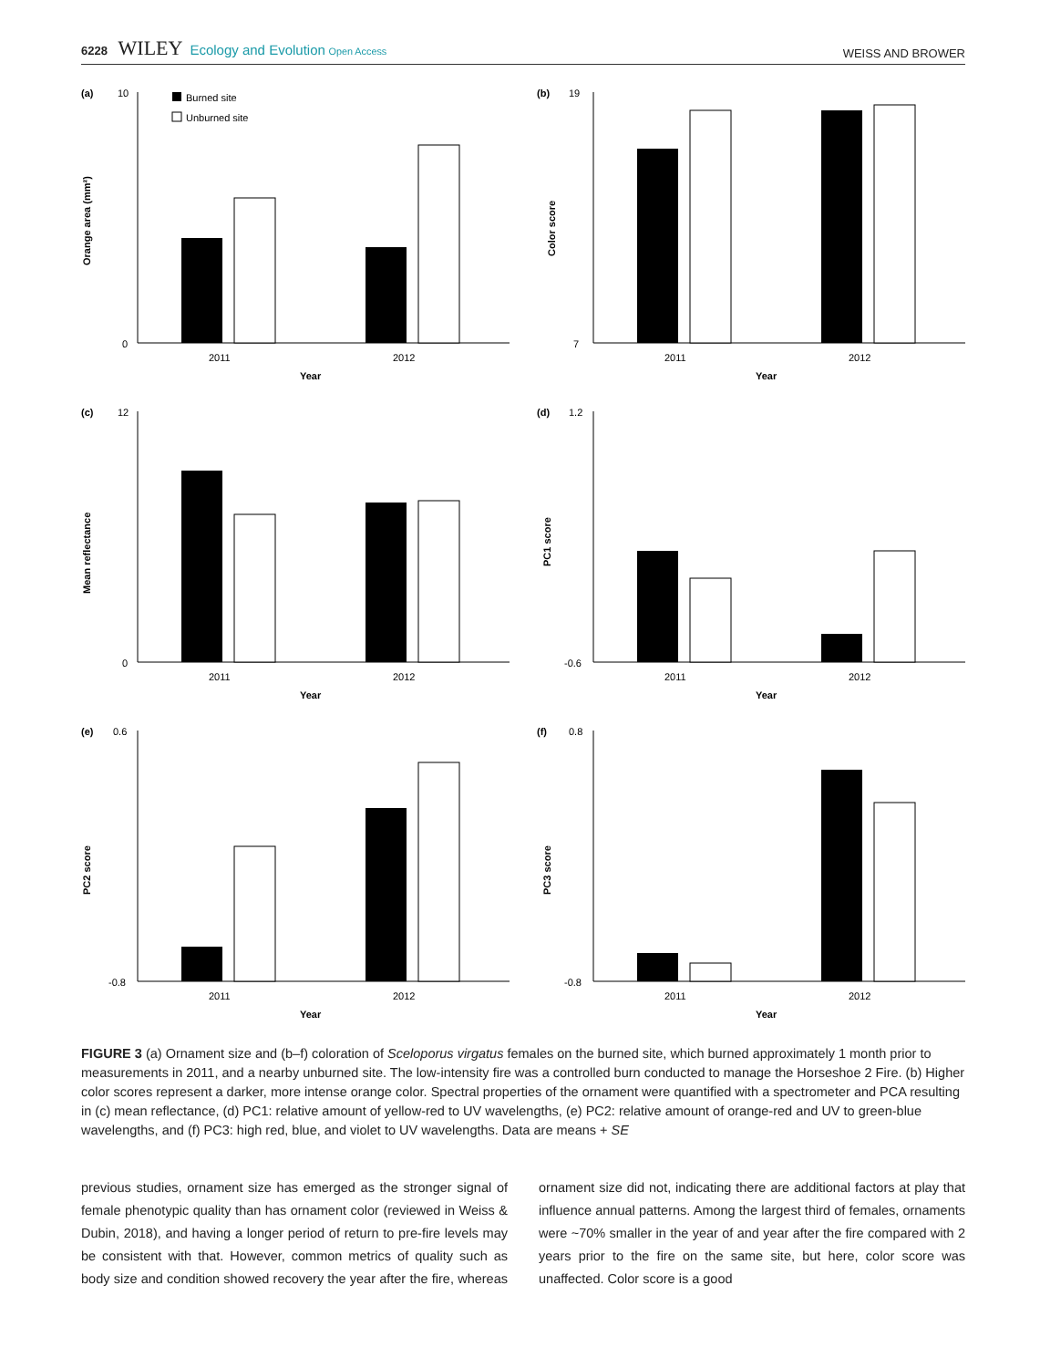6228 WILEY Ecology and Evolution Open Access
WEISS AND BROWER
(a)
Orange area (mm²)
10
0
Burned site
Unburned site
2011
2012
Year
(b)
Color score
19
7
2011
2012
Year
(c)
Mean reflectance
12
0
2011
2012
Year
(d)
PC1 score
1.2
-0.6
2011
2012
Year
(e)
PC2 score
0.6
-0.8
2011
2012
Year
(f)
PC3 score
0.8
-0.8
2011
2012
Year
FIGURE 3 (a) Ornament size and (b–f) coloration of Sceloporus virgatus females on the burned site, which burned approximately 1 month prior to measurements in 2011, and a nearby unburned site. The low-intensity fire was a controlled burn conducted to manage the Horseshoe 2 Fire. (b) Higher color scores represent a darker, more intense orange color. Spectral properties of the ornament were quantified with a spectrometer and PCA resulting in (c) mean reflectance, (d) PC1: relative amount of yellow-red to UV wavelengths, (e) PC2: relative amount of orange-red and UV to green-blue wavelengths, and (f) PC3: high red, blue, and violet to UV wavelengths. Data are means + SE
previous studies, ornament size has emerged as the stronger signal of female phenotypic quality than has ornament color (reviewed in Weiss & Dubin, 2018), and having a longer period of return to pre-fire levels may be consistent with that. However, common metrics of quality such as body size and condition showed recovery the year after the fire, whereas ornament size did not, indicating there are additional factors at play that influence annual patterns. Among the largest third of females, ornaments were ~70% smaller in the year of and year after the fire compared with 2 years prior to the fire on the same site, but here, color score was unaffected. Color score is a good